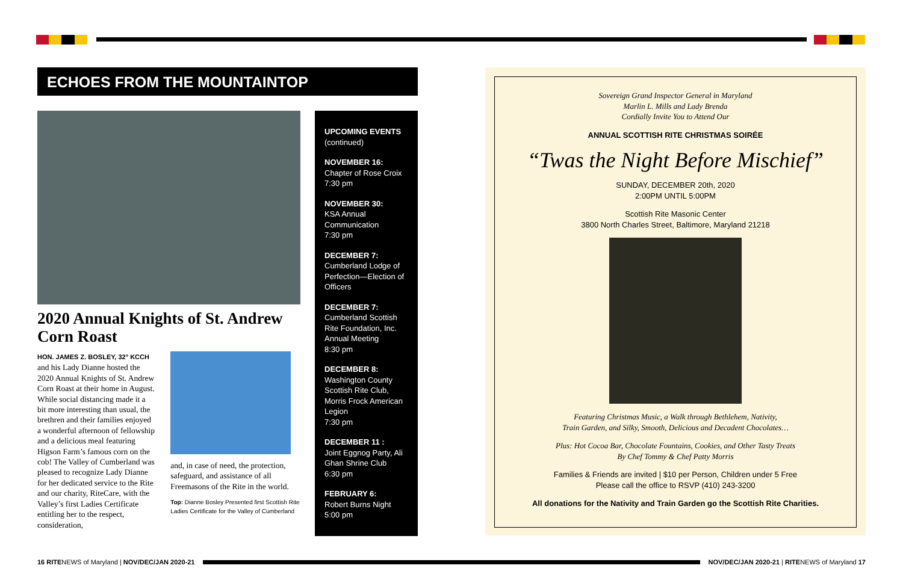ECHOES FROM THE MOUNTAINTOP
2020 Annual Knights of St. Andrew Corn Roast
HON. JAMES Z. BOSLEY, 32° KCCH
and his Lady Dianne hosted the 2020 Annual Knights of St. Andrew Corn Roast at their home in August. While social distancing made it a bit more interesting than usual, the brethren and their families enjoyed a wonderful afternoon of fellowship and a delicious meal featuring Higson Farm’s famous corn on the cob! The Valley of Cumberland was pleased to recognize Lady Dianne for her dedicated service to the Rite and our charity, RiteCare, with the Valley’s first Ladies Certificate entitling her to the respect, consideration,
and, in case of need, the protection, safeguard, and assistance of all Freemasons of the Rite in the world.
Top: Dianne Bosley Presented first Scottish Rite Ladies Certificate for the Valley of Cumberland
UPCOMING EVENTS
(continued)
NOVEMBER 16:
Chapter of Rose Croix
7:30 pm
NOVEMBER 30:
KSA Annual Communication
7:30 pm
DECEMBER 7:
Cumberland Lodge of Perfection—Election of Officers
DECEMBER 7:
Cumberland Scottish Rite Foundation, Inc. Annual Meeting
8:30 pm
DECEMBER 8:
Washington County Scottish Rite Club, Morris Frock American Legion
7:30 pm
DECEMBER 11 :
Joint Eggnog Party, Ali Ghan Shrine Club
6:30 pm
FEBRUARY 6:
Robert Burns Night
5:00 pm
Sovereign Grand Inspector General in Maryland
Marlin L. Mills and Lady Brenda
Cordially Invite You to Attend Our
ANNUAL SCOTTISH RITE CHRISTMAS SOIRÉE
“Twas the Night Before Mischief”
SUNDAY, DECEMBER 20th, 2020
2:00PM UNTIL 5:00PM
Scottish Rite Masonic Center
3800 North Charles Street, Baltimore, Maryland 21218
Featuring Christmas Music, a Walk through Bethlehem, Nativity,
Train Garden, and Silky, Smooth, Delicious and Decadent Chocolates…
Plus: Hot Cocoa Bar, Chocolate Fountains, Cookies, and Other Tasty Treats
By Chef Tommy & Chef Patty Morris
Families & Friends are invited | $10 per Person, Children under 5 Free
Please call the office to RSVP (410) 243-3200
All donations for the Nativity and Train Garden go the Scottish Rite Charities.
16 RITENEWS of Maryland | NOV/DEC/JAN 2020-21 NOV/DEC/JAN 2020-21 | RITENEWS of Maryland 17